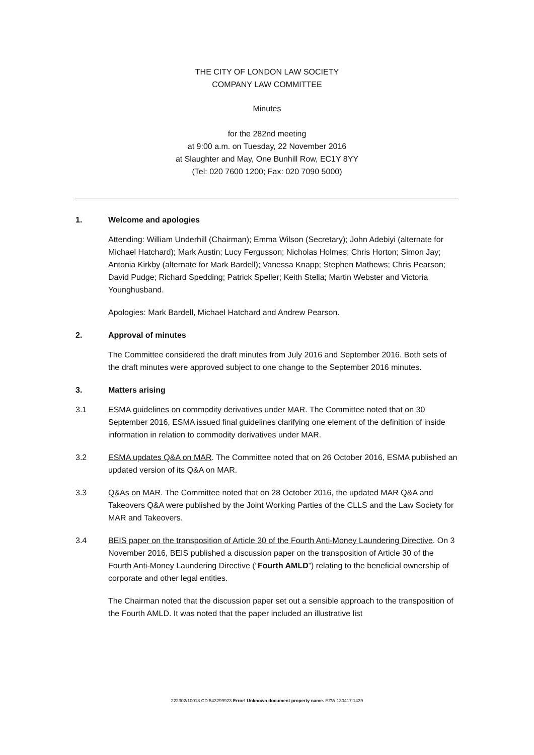THE CITY OF LONDON LAW SOCIETY
COMPANY LAW COMMITTEE
Minutes
for the 282nd meeting
at 9:00 a.m. on Tuesday, 22 November 2016
at Slaughter and May, One Bunhill Row, EC1Y 8YY
(Tel: 020 7600 1200; Fax: 020 7090 5000)
1. Welcome and apologies
Attending: William Underhill (Chairman); Emma Wilson (Secretary); John Adebiyi (alternate for Michael Hatchard); Mark Austin; Lucy Fergusson; Nicholas Holmes; Chris Horton; Simon Jay; Antonia Kirkby (alternate for Mark Bardell); Vanessa Knapp; Stephen Mathews; Chris Pearson; David Pudge; Richard Spedding; Patrick Speller; Keith Stella; Martin Webster and Victoria Younghusband.
Apologies: Mark Bardell, Michael Hatchard and Andrew Pearson.
2. Approval of minutes
The Committee considered the draft minutes from July 2016 and September 2016. Both sets of the draft minutes were approved subject to one change to the September 2016 minutes.
3. Matters arising
3.1 ESMA guidelines on commodity derivatives under MAR. The Committee noted that on 30 September 2016, ESMA issued final guidelines clarifying one element of the definition of inside information in relation to commodity derivatives under MAR.
3.2 ESMA updates Q&A on MAR. The Committee noted that on 26 October 2016, ESMA published an updated version of its Q&A on MAR.
3.3 Q&As on MAR. The Committee noted that on 28 October 2016, the updated MAR Q&A and Takeovers Q&A were published by the Joint Working Parties of the CLLS and the Law Society for MAR and Takeovers.
3.4 BEIS paper on the transposition of Article 30 of the Fourth Anti-Money Laundering Directive. On 3 November 2016, BEIS published a discussion paper on the transposition of Article 30 of the Fourth Anti-Money Laundering Directive (“Fourth AMLD”) relating to the beneficial ownership of corporate and other legal entities.
The Chairman noted that the discussion paper set out a sensible approach to the transposition of the Fourth AMLD. It was noted that the paper included an illustrative list
222302/10018 CD 543299923 Error! Unknown document property name. EZW 130417:1439